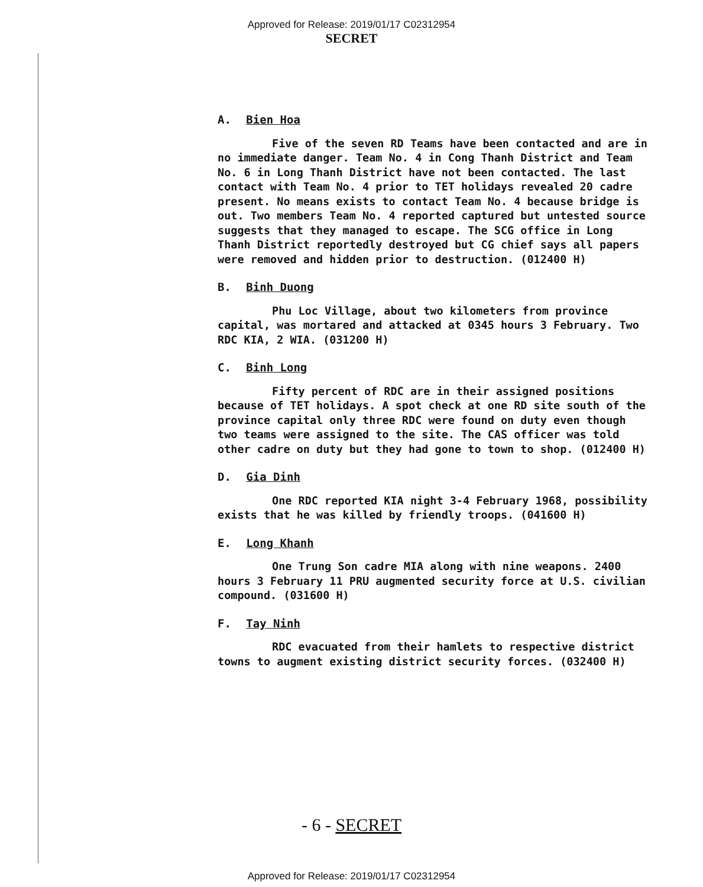Approved for Release: 2019/01/17 C02312954
SECRET
A. Bien Hoa
Five of the seven RD Teams have been contacted and are in no immediate danger. Team No. 4 in Cong Thanh District and Team No. 6 in Long Thanh District have not been contacted. The last contact with Team No. 4 prior to TET holidays revealed 20 cadre present. No means exists to contact Team No. 4 because bridge is out. Two members Team No. 4 reported captured but untested source suggests that they managed to escape. The SCG office in Long Thanh District reportedly destroyed but CG chief says all papers were removed and hidden prior to destruction. (012400 H)
B. Binh Duong
Phu Loc Village, about two kilometers from province capital, was mortared and attacked at 0345 hours 3 February. Two RDC KIA, 2 WIA. (031200 H)
C. Binh Long
Fifty percent of RDC are in their assigned positions because of TET holidays. A spot check at one RD site south of the province capital only three RDC were found on duty even though two teams were assigned to the site. The CAS officer was told other cadre on duty but they had gone to town to shop. (012400 H)
D. Gia Dinh
One RDC reported KIA night 3-4 February 1968, possibility exists that he was killed by friendly troops. (041600 H)
E. Long Khanh
One Trung Son cadre MIA along with nine weapons. 2400 hours 3 February 11 PRU augmented security force at U.S. civilian compound. (031600 H)
F. Tay Ninh
RDC evacuated from their hamlets to respective district towns to augment existing district security forces. (032400 H)
- 6 - SECRET
Approved for Release: 2019/01/17 C02312954